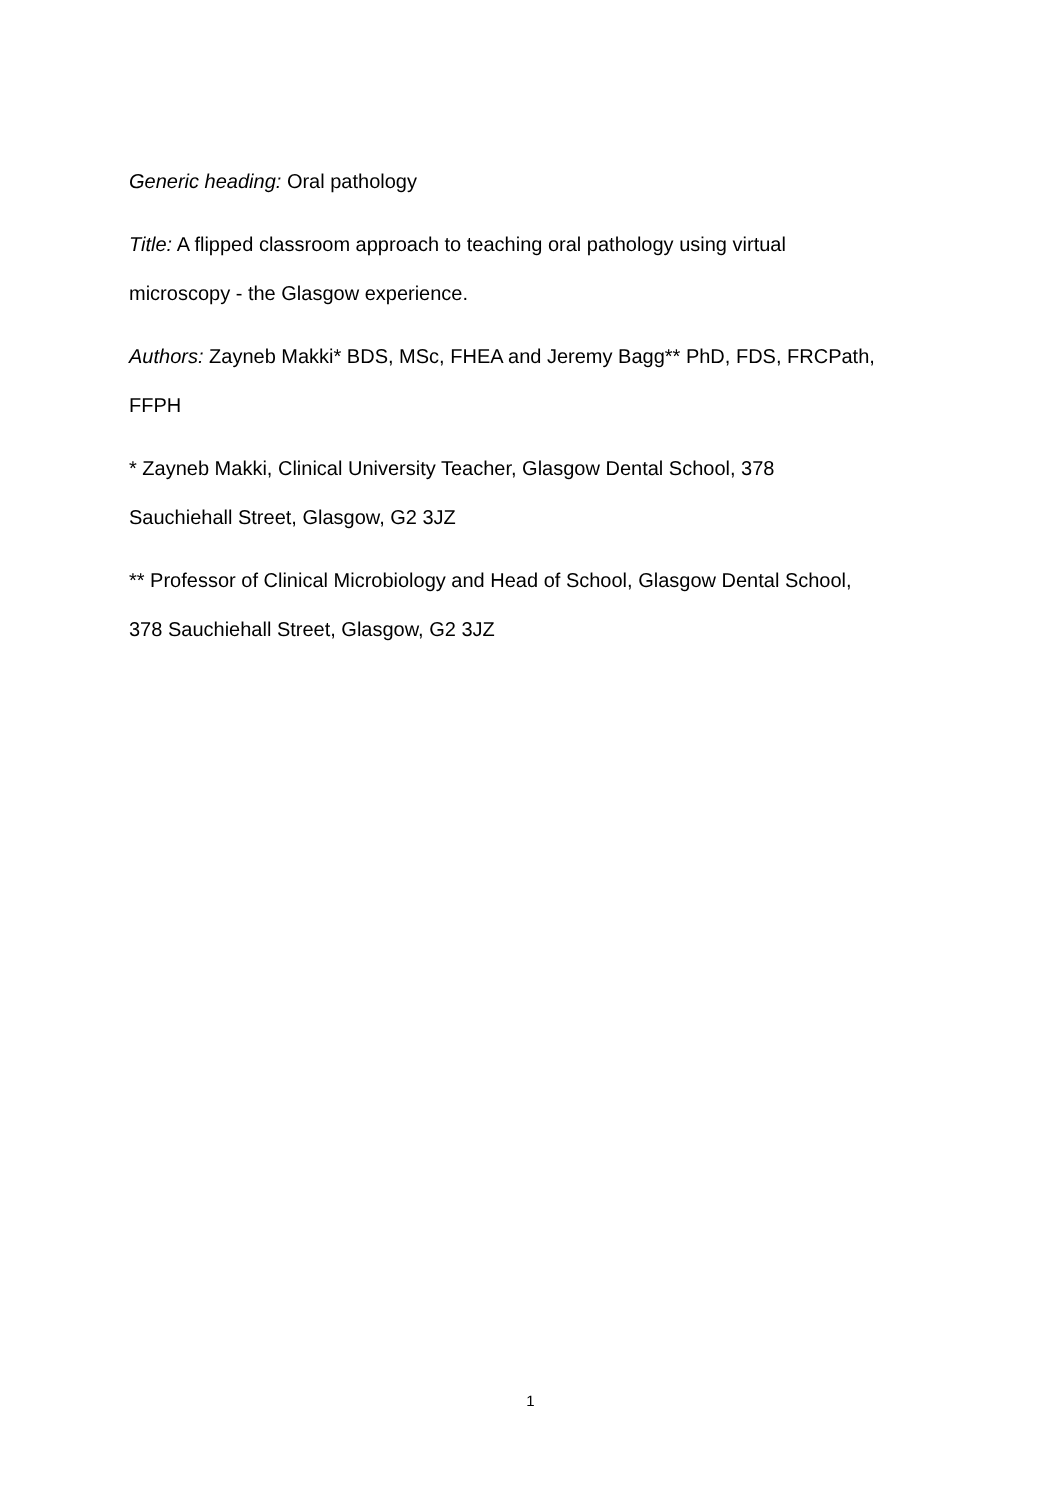Generic heading: Oral pathology
Title: A flipped classroom approach to teaching oral pathology using virtual
microscopy - the Glasgow experience.
Authors: Zayneb Makki* BDS, MSc, FHEA and Jeremy Bagg** PhD, FDS, FRCPath,
FFPH
* Zayneb Makki, Clinical University Teacher, Glasgow Dental School, 378
Sauchiehall Street, Glasgow, G2 3JZ
** Professor of Clinical Microbiology and Head of School, Glasgow Dental School,
378 Sauchiehall Street, Glasgow, G2 3JZ
1